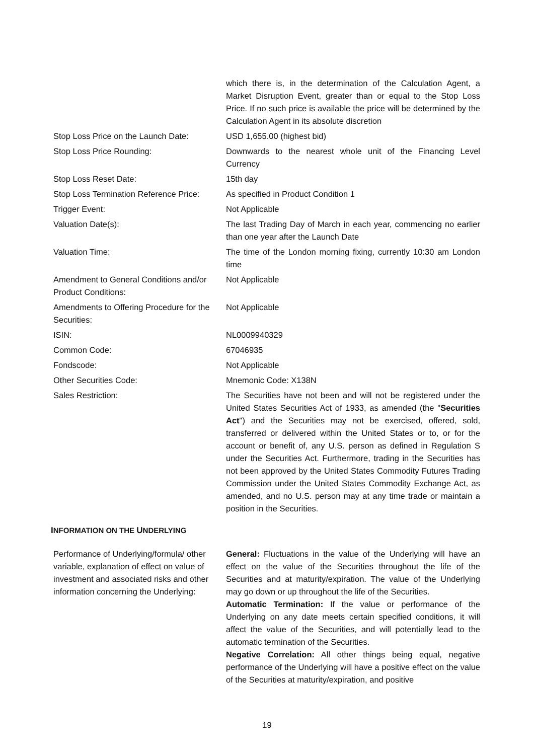which there is, in the determination of the Calculation Agent, a Market Disruption Event, greater than or equal to the Stop Loss Price. If no such price is available the price will be determined by the Calculation Agent in its absolute discretion
Stop Loss Price on the Launch Date:
USD 1,655.00 (highest bid)
Stop Loss Price Rounding: Downwards to the nearest whole unit of the Financing Level Currency
Stop Loss Reset Date: 15th day
Stop Loss Termination Reference Price:
As specified in Product Condition 1
Trigger Event: Not Applicable
Valuation Date(s): The last Trading Day of March in each year, commencing no earlier than one year after the Launch Date
Valuation Time: The time of the London morning fixing, currently 10:30 am London time
Amendment to General Conditions and/or Product Conditions:
Not Applicable
Amendments to Offering Procedure for the Securities:
Not Applicable
ISIN: NL0009940329
Common Code: 67046935
Fondscode: Not Applicable
Other Securities Code: Mnemonic Code: X138N
Sales Restriction: The Securities have not been and will not be registered under the United States Securities Act of 1933, as amended (the "Securities Act") and the Securities may not be exercised, offered, sold, transferred or delivered within the United States or to, or for the account or benefit of, any U.S. person as defined in Regulation S under the Securities Act. Furthermore, trading in the Securities has not been approved by the United States Commodity Futures Trading Commission under the United States Commodity Exchange Act, as amended, and no U.S. person may at any time trade or maintain a position in the Securities.
INFORMATION ON THE UNDERLYING
Performance of Underlying/formula/ other variable, explanation of effect on value of investment and associated risks and other information concerning the Underlying:
General: Fluctuations in the value of the Underlying will have an effect on the value of the Securities throughout the life of the Securities and at maturity/expiration. The value of the Underlying may go down or up throughout the life of the Securities.
Automatic Termination: If the value or performance of the Underlying on any date meets certain specified conditions, it will affect the value of the Securities, and will potentially lead to the automatic termination of the Securities.
Negative Correlation: All other things being equal, negative performance of the Underlying will have a positive effect on the value of the Securities at maturity/expiration, and positive
19